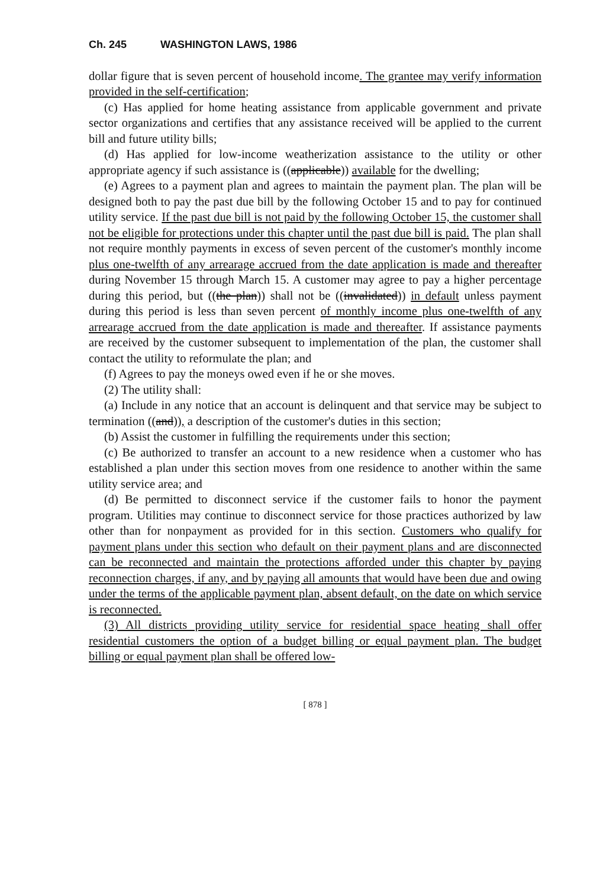Ch. 245 WASHINGTON LAWS, 1986
dollar figure that is seven percent of household income. The grantee may verify information provided in the self-certification;
(c) Has applied for home heating assistance from applicable government and private sector organizations and certifies that any assistance received will be applied to the current bill and future utility bills;
(d) Has applied for low-income weatherization assistance to the utility or other appropriate agency if such assistance is ((applicable)) available for the dwelling;
(e) Agrees to a payment plan and agrees to maintain the payment plan. The plan will be designed both to pay the past due bill by the following October 15 and to pay for continued utility service. If the past due bill is not paid by the following October 15, the customer shall not be eligible for protections under this chapter until the past due bill is paid. The plan shall not require monthly payments in excess of seven percent of the customer's monthly income plus one-twelfth of any arrearage accrued from the date application is made and thereafter during November 15 through March 15. A customer may agree to pay a higher percentage during this period, but ((the plan)) shall not be ((invalidated)) in default unless payment during this period is less than seven percent of monthly income plus one-twelfth of any arrearage accrued from the date application is made and thereafter. If assistance payments are received by the customer subsequent to implementation of the plan, the customer shall contact the utility to reformulate the plan; and
(f) Agrees to pay the moneys owed even if he or she moves.
(2) The utility shall:
(a) Include in any notice that an account is delinquent and that service may be subject to termination ((and)), a description of the customer's duties in this section;
(b) Assist the customer in fulfilling the requirements under this section;
(c) Be authorized to transfer an account to a new residence when a customer who has established a plan under this section moves from one residence to another within the same utility service area; and
(d) Be permitted to disconnect service if the customer fails to honor the payment program. Utilities may continue to disconnect service for those practices authorized by law other than for nonpayment as provided for in this section. Customers who qualify for payment plans under this section who default on their payment plans and are disconnected can be reconnected and maintain the protections afforded under this chapter by paying reconnection charges, if any, and by paying all amounts that would have been due and owing under the terms of the applicable payment plan, absent default, on the date on which service is reconnected.
(3) All districts providing utility service for residential space heating shall offer residential customers the option of a budget billing or equal payment plan. The budget billing or equal payment plan shall be offered low-
[ 878 ]